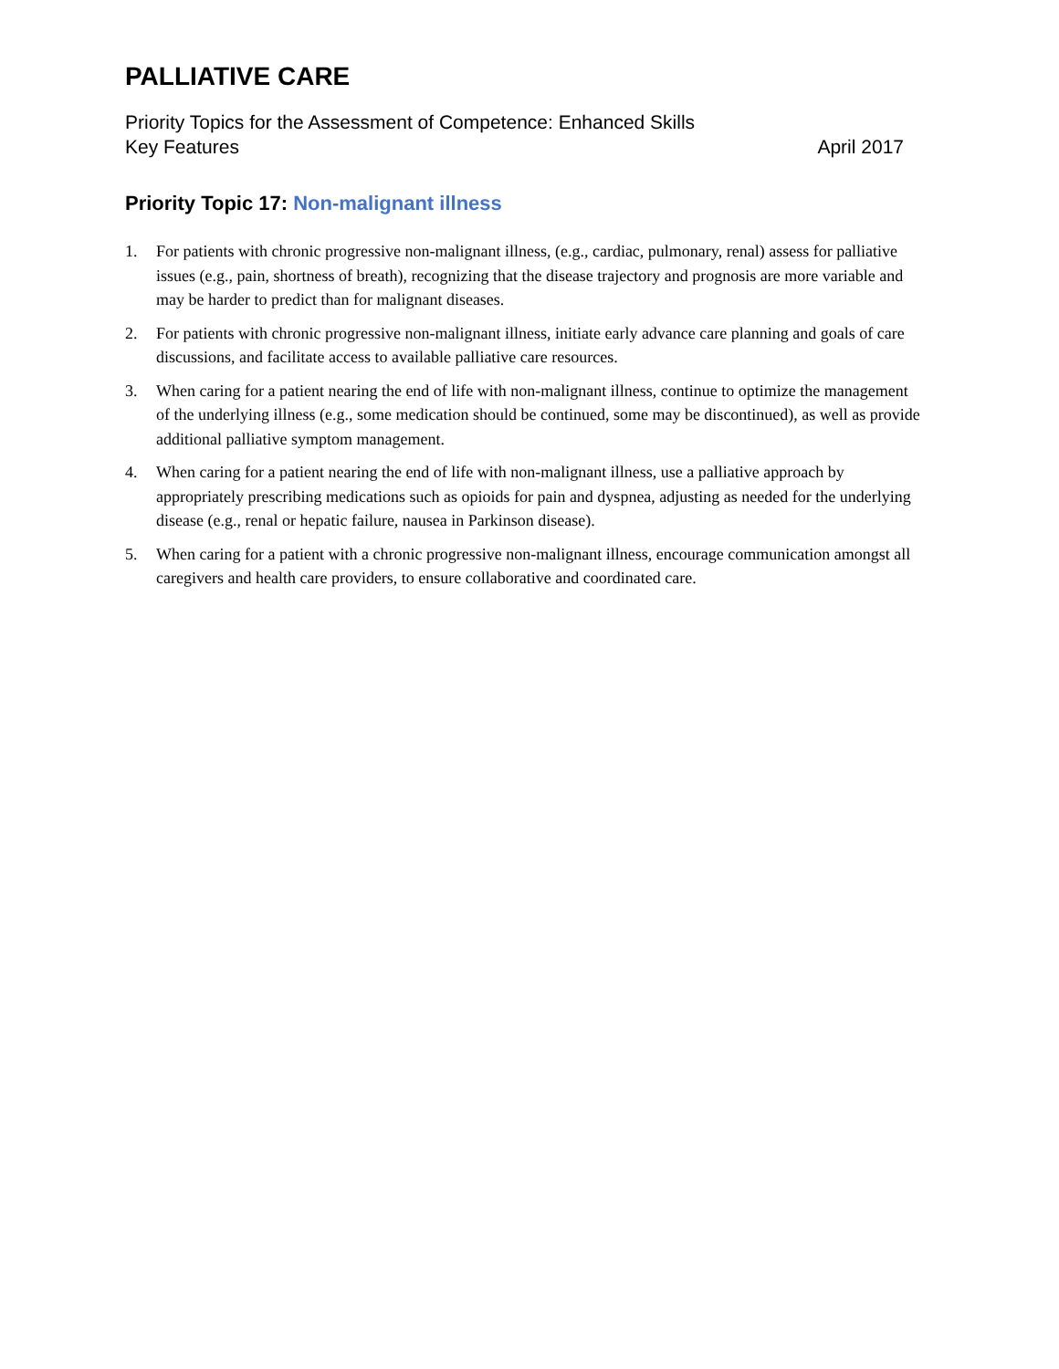PALLIATIVE CARE
Priority Topics for the Assessment of Competence: Enhanced Skills
Key Features April 2017
Priority Topic 17: Non-malignant illness
1. For patients with chronic progressive non-malignant illness, (e.g., cardiac, pulmonary, renal) assess for palliative issues (e.g., pain, shortness of breath), recognizing that the disease trajectory and prognosis are more variable and may be harder to predict than for malignant diseases.
2. For patients with chronic progressive non-malignant illness, initiate early advance care planning and goals of care discussions, and facilitate access to available palliative care resources.
3. When caring for a patient nearing the end of life with non-malignant illness, continue to optimize the management of the underlying illness (e.g., some medication should be continued, some may be discontinued), as well as provide additional palliative symptom management.
4. When caring for a patient nearing the end of life with non-malignant illness, use a palliative approach by appropriately prescribing medications such as opioids for pain and dyspnea, adjusting as needed for the underlying disease (e.g., renal or hepatic failure, nausea in Parkinson disease).
5. When caring for a patient with a chronic progressive non-malignant illness, encourage communication amongst all caregivers and health care providers, to ensure collaborative and coordinated care.